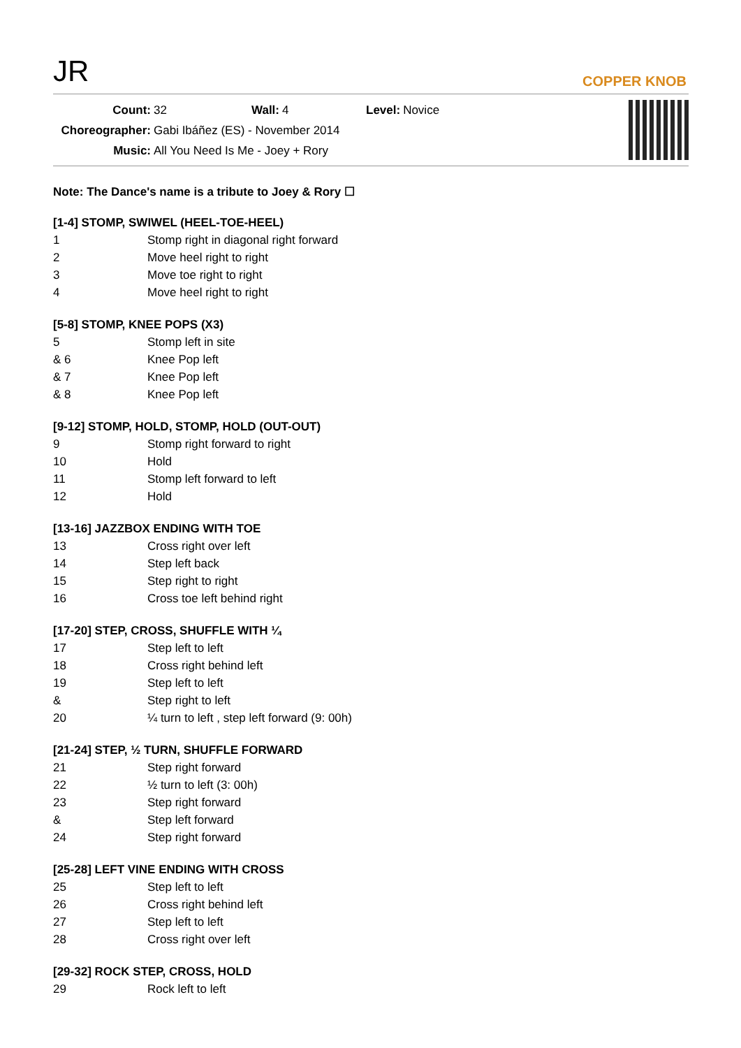JR
COPPER KNOB
| Count: | 32 | Wall: | 4 | Level: | Novice |
| Choreographer: | Gabi Ibáñez (ES) - November 2014 | | | | |
| Music: | All You Need Is Me - Joey + Rory | | | | |
Note: The Dance's name is a tribute to Joey & Rory ☐
[1-4] STOMP, SWIWEL (HEEL-TOE-HEEL)
| 1 | Stomp right in diagonal right forward |
| 2 | Move heel right to right |
| 3 | Move toe right to right |
| 4 | Move heel right to right |
[5-8] STOMP, KNEE POPS (X3)
| 5 | Stomp left in site |
| & 6 | Knee Pop left |
| & 7 | Knee Pop left |
| & 8 | Knee Pop left |
[9-12] STOMP, HOLD, STOMP, HOLD (OUT-OUT)
| 9 | Stomp right forward to right |
| 10 | Hold |
| 11 | Stomp left forward to left |
| 12 | Hold |
[13-16] JAZZBOX ENDING WITH TOE
| 13 | Cross right over left |
| 14 | Step left back |
| 15 | Step right to right |
| 16 | Cross toe left behind right |
[17-20] STEP, CROSS, SHUFFLE WITH ¼
| 17 | Step left to left |
| 18 | Cross right behind left |
| 19 | Step left to left |
| & | Step right to left |
| 20 | ¼ turn to left , step left forward (9: 00h) |
[21-24] STEP, ½ TURN, SHUFFLE FORWARD
| 21 | Step right forward |
| 22 | ½ turn to left (3: 00h) |
| 23 | Step right forward |
| & | Step left forward |
| 24 | Step right forward |
[25-28] LEFT VINE ENDING WITH CROSS
| 25 | Step left to left |
| 26 | Cross right behind left |
| 27 | Step left to left |
| 28 | Cross right over left |
[29-32] ROCK STEP, CROSS, HOLD
| 29 | Rock left to left |